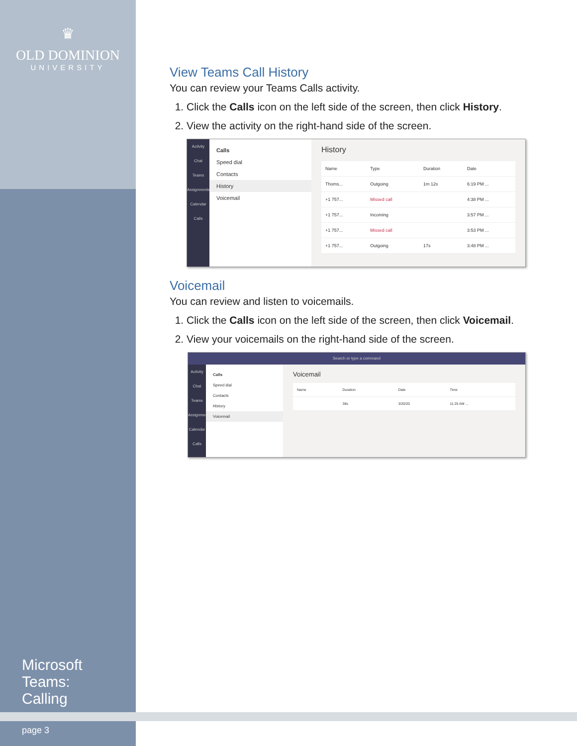♛
OLD DOMINION
UNIVERSITY
Microsoft
Teams:
Calling
page 3
View Teams Call History
You can review your Teams Calls activity.
1. Click the Calls icon on the left side of the screen, then click History.
2. View the activity on the right-hand side of the screen.
Activity
Chat
Teams
Assignments
Calendar
Calls
Calls
Speed dial
Contacts
History
Voicemail
History
| Name | Type | Duration | Date |
| --- | --- | --- | --- |
| Thoms... | Outgoing | 1m 12s | 6:19 PM ... |
| +1 757... | Missed call | | 4:38 PM ... |
| +1 757... | Incoming | | 3:57 PM ... |
| +1 757... | Missed call | | 3:53 PM ... |
| +1 757... | Outgoing | 17s | 3:48 PM ... |
Voicemail
You can review and listen to voicemails.
1. Click the Calls icon on the left side of the screen, then click Voicemail.
2. View your voicemails on the right-hand side of the screen.
Search or type a command
Activity
Chat
Teams
Assignments
Calendar
Calls
Calls
Speed dial
Contacts
History
Voicemail
Voicemail
| Name | Duration | Date | Time |
| --- | --- | --- | --- |
| | 38s | 3/20/20 | 11:25 AM ... |